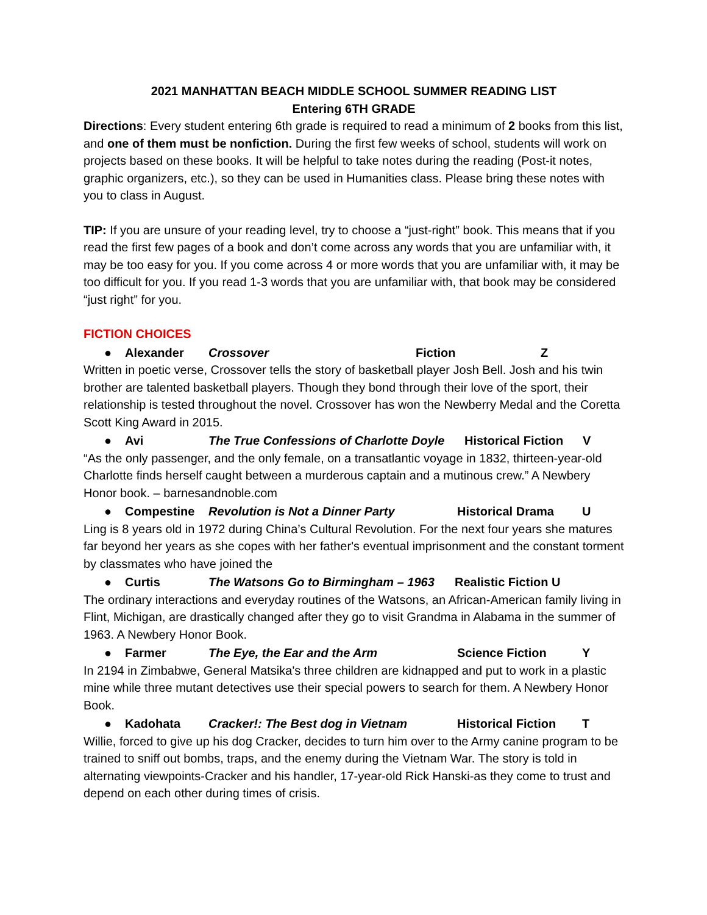2021 MANHATTAN BEACH MIDDLE SCHOOL SUMMER READING LIST
Entering 6TH GRADE
Directions: Every student entering 6th grade is required to read a minimum of 2 books from this list, and one of them must be nonfiction. During the first few weeks of school, students will work on projects based on these books. It will be helpful to take notes during the reading (Post-it notes, graphic organizers, etc.), so they can be used in Humanities class. Please bring these notes with you to class in August.
TIP: If you are unsure of your reading level, try to choose a “just-right” book. This means that if you read the first few pages of a book and don’t come across any words that you are unfamiliar with, it may be too easy for you. If you come across 4 or more words that you are unfamiliar with, it may be too difficult for you. If you read 1-3 words that you are unfamiliar with, that book may be considered “just right” for you.
FICTION CHOICES
● Alexander Crossover Fiction Z
Written in poetic verse, Crossover tells the story of basketball player Josh Bell. Josh and his twin brother are talented basketball players. Though they bond through their love of the sport, their relationship is tested throughout the novel. Crossover has won the Newberry Medal and the Coretta Scott King Award in 2015.
● Avi The True Confessions of Charlotte Doyle Historical Fiction V
“As the only passenger, and the only female, on a transatlantic voyage in 1832, thirteen-year-old Charlotte finds herself caught between a murderous captain and a mutinous crew.” A Newbery Honor book. – barnesandnoble.com
● Compestine Revolution is Not a Dinner Party Historical Drama U
Ling is 8 years old in 1972 during China’s Cultural Revolution. For the next four years she matures far beyond her years as she copes with her father's eventual imprisonment and the constant torment by classmates who have joined the
● Curtis The Watsons Go to Birmingham – 1963 Realistic Fiction U
The ordinary interactions and everyday routines of the Watsons, an African-American family living in Flint, Michigan, are drastically changed after they go to visit Grandma in Alabama in the summer of 1963. A Newbery Honor Book.
● Farmer The Eye, the Ear and the Arm Science Fiction Y
In 2194 in Zimbabwe, General Matsika's three children are kidnapped and put to work in a plastic mine while three mutant detectives use their special powers to search for them. A Newbery Honor Book.
● Kadohata Cracker!: The Best dog in Vietnam Historical Fiction T
Willie, forced to give up his dog Cracker, decides to turn him over to the Army canine program to be trained to sniff out bombs, traps, and the enemy during the Vietnam War. The story is told in alternating viewpoints-Cracker and his handler, 17-year-old Rick Hanski-as they come to trust and depend on each other during times of crisis.